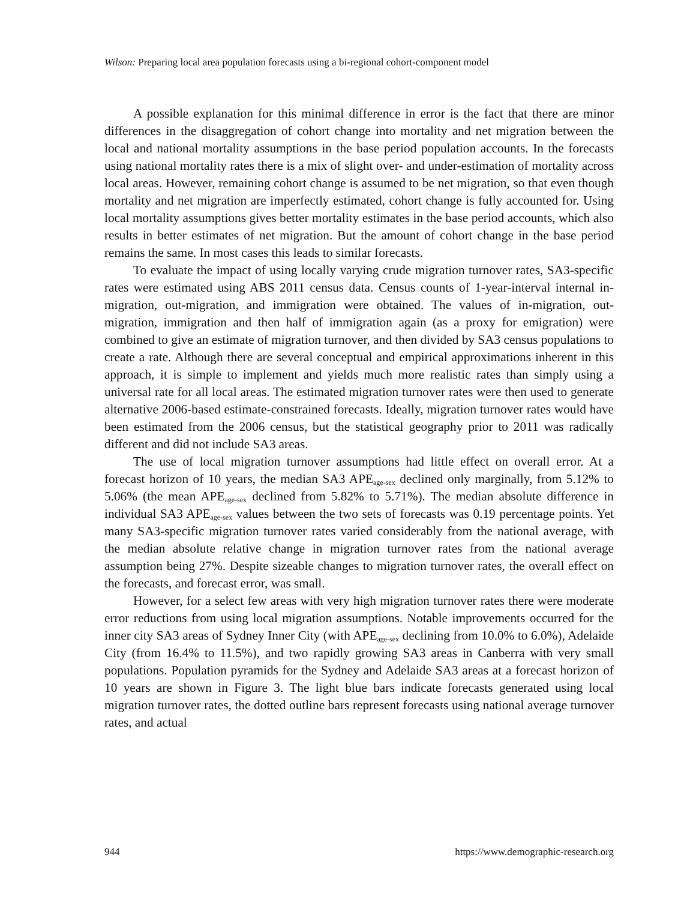Wilson: Preparing local area population forecasts using a bi-regional cohort-component model
A possible explanation for this minimal difference in error is the fact that there are minor differences in the disaggregation of cohort change into mortality and net migration between the local and national mortality assumptions in the base period population accounts. In the forecasts using national mortality rates there is a mix of slight over- and under-estimation of mortality across local areas. However, remaining cohort change is assumed to be net migration, so that even though mortality and net migration are imperfectly estimated, cohort change is fully accounted for. Using local mortality assumptions gives better mortality estimates in the base period accounts, which also results in better estimates of net migration. But the amount of cohort change in the base period remains the same. In most cases this leads to similar forecasts.
To evaluate the impact of using locally varying crude migration turnover rates, SA3-specific rates were estimated using ABS 2011 census data. Census counts of 1-year-interval internal in-migration, out-migration, and immigration were obtained. The values of in-migration, out-migration, immigration and then half of immigration again (as a proxy for emigration) were combined to give an estimate of migration turnover, and then divided by SA3 census populations to create a rate. Although there are several conceptual and empirical approximations inherent in this approach, it is simple to implement and yields much more realistic rates than simply using a universal rate for all local areas. The estimated migration turnover rates were then used to generate alternative 2006-based estimate-constrained forecasts. Ideally, migration turnover rates would have been estimated from the 2006 census, but the statistical geography prior to 2011 was radically different and did not include SA3 areas.
The use of local migration turnover assumptions had little effect on overall error. At a forecast horizon of 10 years, the median SA3 APE<sub>age-sex</sub> declined only marginally, from 5.12% to 5.06% (the mean APE<sub>age-sex</sub> declined from 5.82% to 5.71%). The median absolute difference in individual SA3 APE<sub>age-sex</sub> values between the two sets of forecasts was 0.19 percentage points. Yet many SA3-specific migration turnover rates varied considerably from the national average, with the median absolute relative change in migration turnover rates from the national average assumption being 27%. Despite sizeable changes to migration turnover rates, the overall effect on the forecasts, and forecast error, was small.
However, for a select few areas with very high migration turnover rates there were moderate error reductions from using local migration assumptions. Notable improvements occurred for the inner city SA3 areas of Sydney Inner City (with APE<sub>age-sex</sub> declining from 10.0% to 6.0%), Adelaide City (from 16.4% to 11.5%), and two rapidly growing SA3 areas in Canberra with very small populations. Population pyramids for the Sydney and Adelaide SA3 areas at a forecast horizon of 10 years are shown in Figure 3. The light blue bars indicate forecasts generated using local migration turnover rates, the dotted outline bars represent forecasts using national average turnover rates, and actual
944 https://www.demographic-research.org